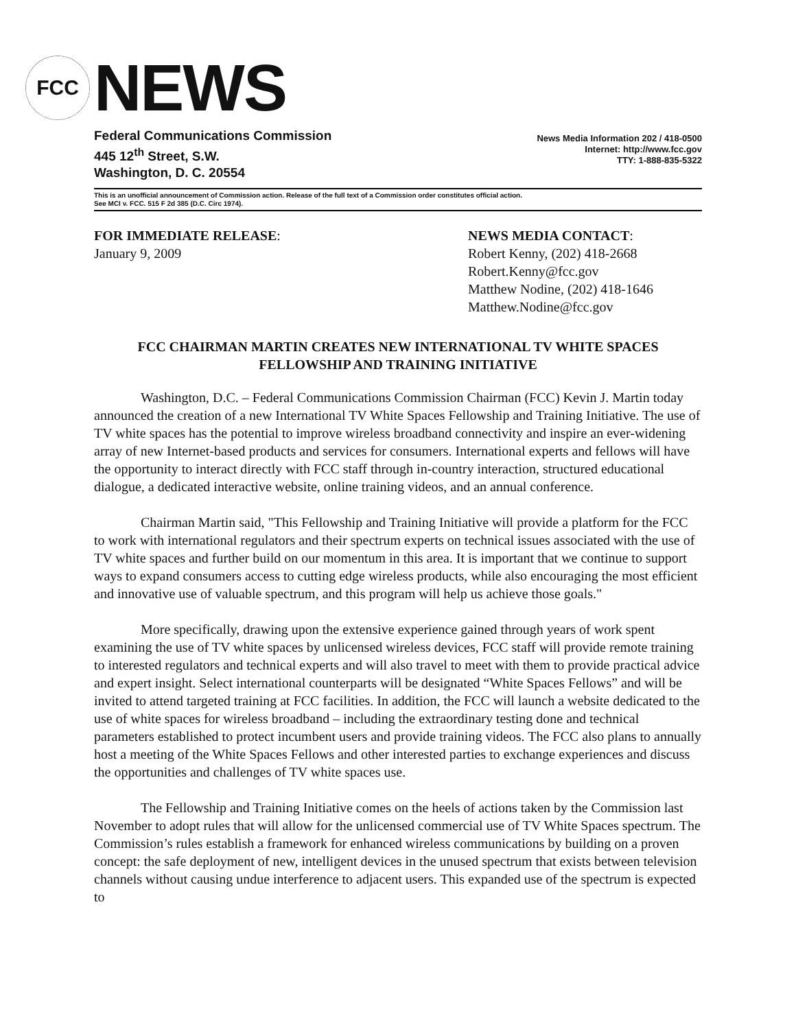FCC
NEWS
Federal Communications Commission
445 12<sup>th</sup> Street, S.W.
Washington, D. C. 20554
News Media Information 202 / 418-0500
Internet: http://www.fcc.gov
TTY: 1-888-835-5322
This is an unofficial announcement of Commission action. Release of the full text of a Commission order constitutes official action.
See MCI v. FCC. 515 F 2d 385 (D.C. Circ 1974).
FOR IMMEDIATE RELEASE:
January 9, 2009
NEWS MEDIA CONTACT:
Robert Kenny, (202) 418-2668
Robert.Kenny@fcc.gov
Matthew Nodine, (202) 418-1646
Matthew.Nodine@fcc.gov
FCC CHAIRMAN MARTIN CREATES NEW INTERNATIONAL TV WHITE SPACES
FELLOWSHIP AND TRAINING INITIATIVE
Washington, D.C. – Federal Communications Commission Chairman (FCC) Kevin J. Martin today announced the creation of a new International TV White Spaces Fellowship and Training Initiative. The use of TV white spaces has the potential to improve wireless broadband connectivity and inspire an ever-widening array of new Internet-based products and services for consumers. International experts and fellows will have the opportunity to interact directly with FCC staff through in-country interaction, structured educational dialogue, a dedicated interactive website, online training videos, and an annual conference.
Chairman Martin said, "This Fellowship and Training Initiative will provide a platform for the FCC to work with international regulators and their spectrum experts on technical issues associated with the use of TV white spaces and further build on our momentum in this area. It is important that we continue to support ways to expand consumers access to cutting edge wireless products, while also encouraging the most efficient and innovative use of valuable spectrum, and this program will help us achieve those goals."
More specifically, drawing upon the extensive experience gained through years of work spent examining the use of TV white spaces by unlicensed wireless devices, FCC staff will provide remote training to interested regulators and technical experts and will also travel to meet with them to provide practical advice and expert insight. Select international counterparts will be designated “White Spaces Fellows” and will be invited to attend targeted training at FCC facilities. In addition, the FCC will launch a website dedicated to the use of white spaces for wireless broadband – including the extraordinary testing done and technical parameters established to protect incumbent users and provide training videos. The FCC also plans to annually host a meeting of the White Spaces Fellows and other interested parties to exchange experiences and discuss the opportunities and challenges of TV white spaces use.
The Fellowship and Training Initiative comes on the heels of actions taken by the Commission last November to adopt rules that will allow for the unlicensed commercial use of TV White Spaces spectrum. The Commission’s rules establish a framework for enhanced wireless communications by building on a proven concept: the safe deployment of new, intelligent devices in the unused spectrum that exists between television channels without causing undue interference to adjacent users. This expanded use of the spectrum is expected to